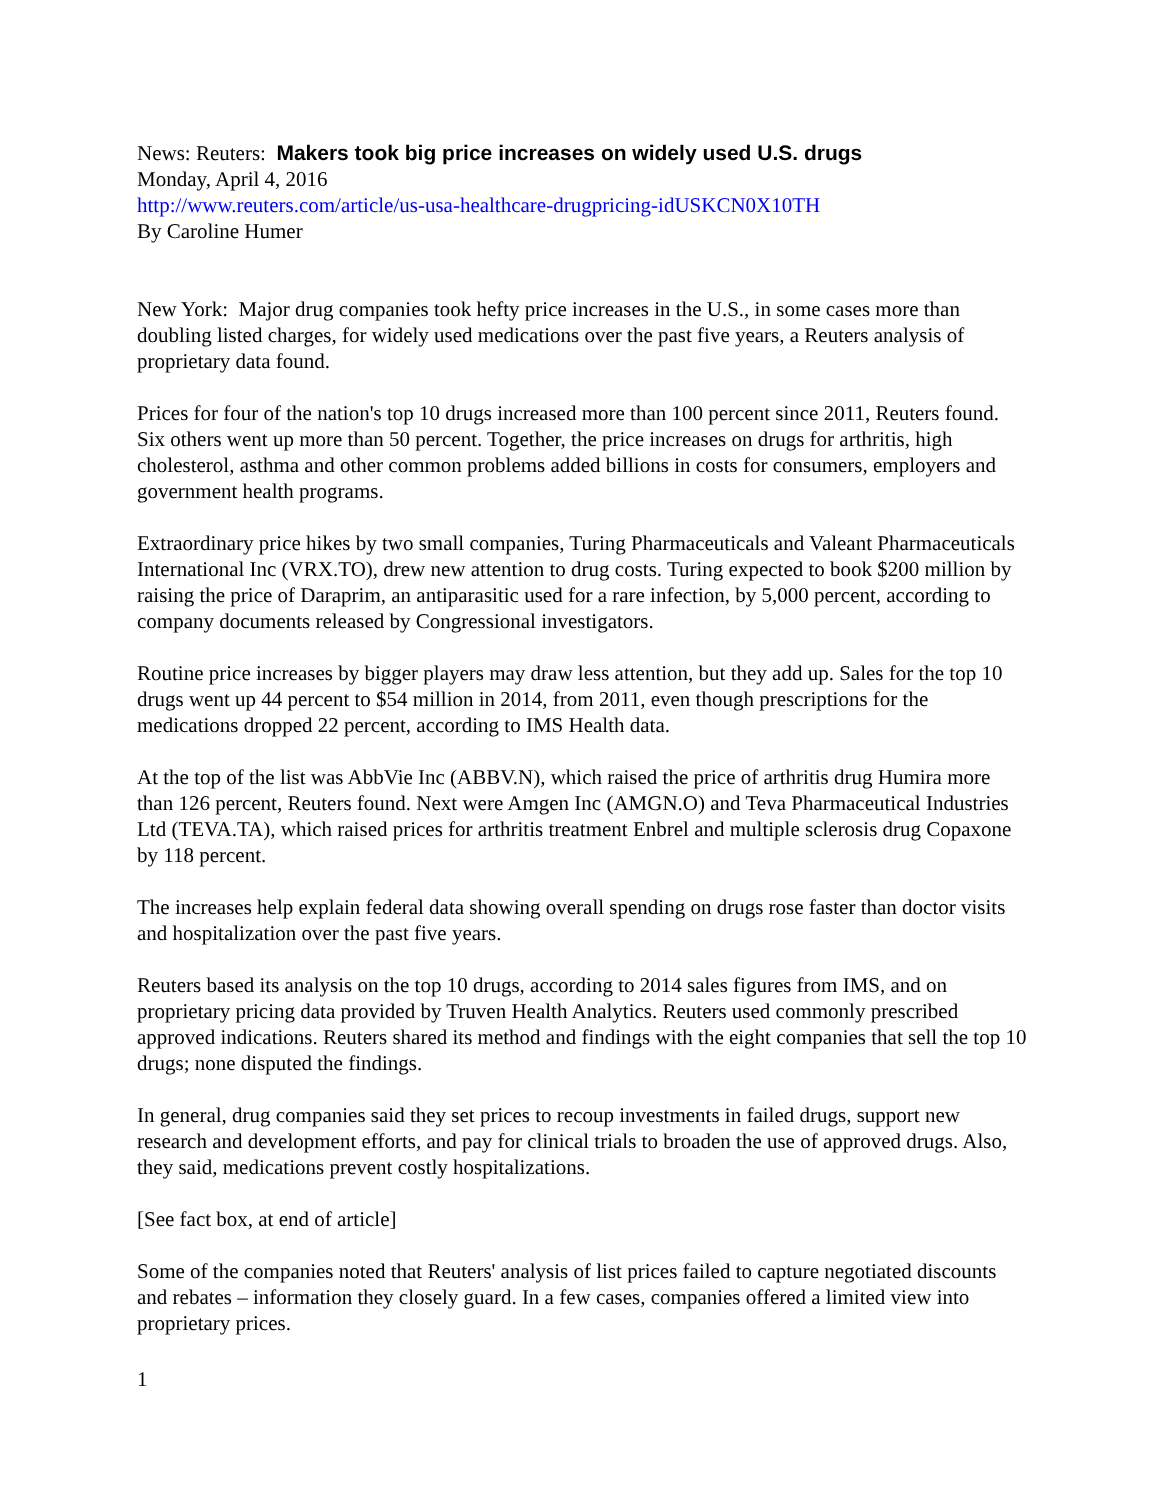News: Reuters: Makers took big price increases on widely used U.S. drugs
Monday, April 4, 2016
http://www.reuters.com/article/us-usa-healthcare-drugpricing-idUSKCN0X10TH
By Caroline Humer
New York: Major drug companies took hefty price increases in the U.S., in some cases more than doubling listed charges, for widely used medications over the past five years, a Reuters analysis of proprietary data found.
Prices for four of the nation's top 10 drugs increased more than 100 percent since 2011, Reuters found. Six others went up more than 50 percent. Together, the price increases on drugs for arthritis, high cholesterol, asthma and other common problems added billions in costs for consumers, employers and government health programs.
Extraordinary price hikes by two small companies, Turing Pharmaceuticals and Valeant Pharmaceuticals International Inc (VRX.TO), drew new attention to drug costs. Turing expected to book $200 million by raising the price of Daraprim, an antiparasitic used for a rare infection, by 5,000 percent, according to company documents released by Congressional investigators.
Routine price increases by bigger players may draw less attention, but they add up. Sales for the top 10 drugs went up 44 percent to $54 million in 2014, from 2011, even though prescriptions for the medications dropped 22 percent, according to IMS Health data.
At the top of the list was AbbVie Inc (ABBV.N), which raised the price of arthritis drug Humira more than 126 percent, Reuters found. Next were Amgen Inc (AMGN.O) and Teva Pharmaceutical Industries Ltd (TEVA.TA), which raised prices for arthritis treatment Enbrel and multiple sclerosis drug Copaxone by 118 percent.
The increases help explain federal data showing overall spending on drugs rose faster than doctor visits and hospitalization over the past five years.
Reuters based its analysis on the top 10 drugs, according to 2014 sales figures from IMS, and on proprietary pricing data provided by Truven Health Analytics. Reuters used commonly prescribed approved indications. Reuters shared its method and findings with the eight companies that sell the top 10 drugs; none disputed the findings.
In general, drug companies said they set prices to recoup investments in failed drugs, support new research and development efforts, and pay for clinical trials to broaden the use of approved drugs. Also, they said, medications prevent costly hospitalizations.
[See fact box, at end of article]
Some of the companies noted that Reuters' analysis of list prices failed to capture negotiated discounts and rebates – information they closely guard. In a few cases, companies offered a limited view into proprietary prices.
1